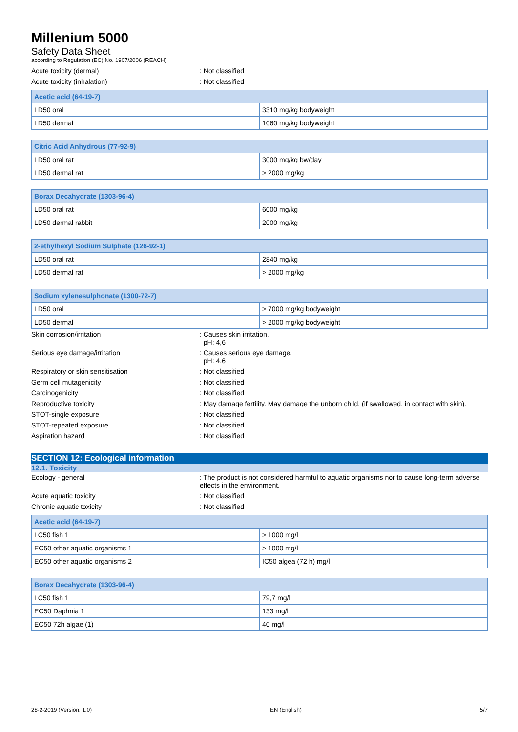Millenium 5000
Safety Data Sheet
according to Regulation (EC) No. 1907/2006 (REACH)
Acute toxicity (dermal) : Not classified
Acute toxicity (inhalation) : Not classified
| Acetic acid (64-19-7) | |
| --- | --- |
| LD50 oral | 3310 mg/kg bodyweight |
| LD50 dermal | 1060 mg/kg bodyweight |
| Citric Acid Anhydrous (77-92-9) | |
| --- | --- |
| LD50 oral rat | 3000 mg/kg bw/day |
| LD50 dermal rat | > 2000 mg/kg |
| Borax Decahydrate (1303-96-4) | |
| --- | --- |
| LD50 oral rat | 6000 mg/kg |
| LD50 dermal rabbit | 2000 mg/kg |
| 2-ethylhexyl Sodium Sulphate (126-92-1) | |
| --- | --- |
| LD50 oral rat | 2840 mg/kg |
| LD50 dermal rat | > 2000 mg/kg |
| Sodium xylenesulphonate (1300-72-7) | |
| --- | --- |
| LD50 oral | > 7000 mg/kg bodyweight |
| LD50 dermal | > 2000 mg/kg bodyweight |
Skin corrosion/irritation : Causes skin irritation.
pH: 4,6
Serious eye damage/irritation : Causes serious eye damage.
pH: 4,6
Respiratory or skin sensitisation : Not classified
Germ cell mutagenicity : Not classified
Carcinogenicity : Not classified
Reproductive toxicity : May damage fertility. May damage the unborn child. (if swallowed, in contact with skin).
STOT-single exposure : Not classified
STOT-repeated exposure : Not classified
Aspiration hazard : Not classified
SECTION 12: Ecological information
12.1. Toxicity
Ecology - general : The product is not considered harmful to aquatic organisms nor to cause long-term adverse effects in the environment.
Acute aquatic toxicity : Not classified
Chronic aquatic toxicity : Not classified
| Acetic acid (64-19-7) | |
| --- | --- |
| LC50 fish 1 | > 1000 mg/l |
| EC50 other aquatic organisms 1 | > 1000 mg/l |
| EC50 other aquatic organisms 2 | IC50 algea (72 h) mg/l |
| Borax Decahydrate (1303-96-4) | |
| --- | --- |
| LC50 fish 1 | 79,7 mg/l |
| EC50 Daphnia 1 | 133 mg/l |
| EC50 72h algae (1) | 40 mg/l |
28-2-2019 (Version: 1.0) EN (English) 5/7